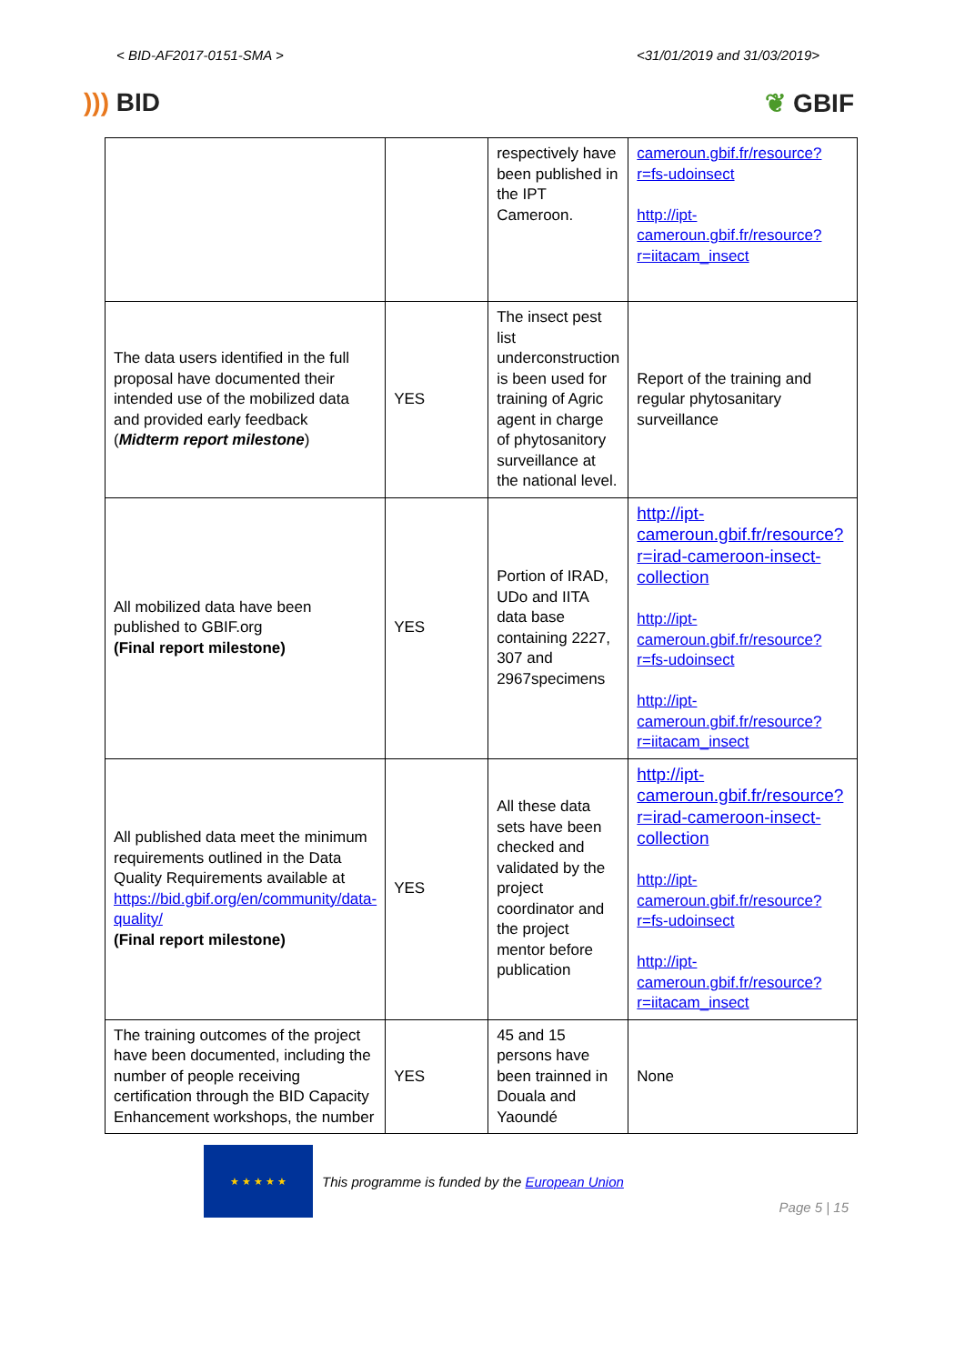< BID-AF2017-0151-SMA > <31/01/2019 and 31/03/2019>
))) BID ❦ GBIF
| | | respectively have been published in the IPT Cameroon. | cameroun.gbif.fr/resource?r=fs-udoinsect http://ipt-cameroun.gbif.fr/resource?r=iitacam_insect |
| The data users identified in the full proposal have documented their intended use of the mobilized data and provided early feedback ( Midterm report milestone ) | YES | The insect pest list underconstruction is been used for training of Agric agent in charge of phytosanitory surveillance at the national level. | Report of the training and regular phytosanitary surveillance |
| All mobilized data have been published to GBIF.org (Final report milestone) | YES | Portion of IRAD, UDo and IITA data base containing 2227, 307 and 2967specimens | http://ipt-cameroun.gbif.fr/resource?r=irad-cameroon-insect-collection http://ipt-cameroun.gbif.fr/resource?r=fs-udoinsect http://ipt-cameroun.gbif.fr/resource?r=iitacam_insect |
| All published data meet the minimum requirements outlined in the Data Quality Requirements available at https://bid.gbif.org/en/community/data-quality/ (Final report milestone) | YES | All these data sets have been checked and validated by the project coordinator and the project mentor before publication | http://ipt-cameroun.gbif.fr/resource?r=irad-cameroon-insect-collection http://ipt-cameroun.gbif.fr/resource?r=fs-udoinsect http://ipt-cameroun.gbif.fr/resource?r=iitacam_insect |
| The training outcomes of the project have been documented, including the number of people receiving certification through the BID Capacity Enhancement workshops, the number | YES | 45 and 15 persons have been trainned in Douala and Yaoundé | None |
★ ★ ★ ★ ★
This programme is funded by the European Union
Page 5 | 15